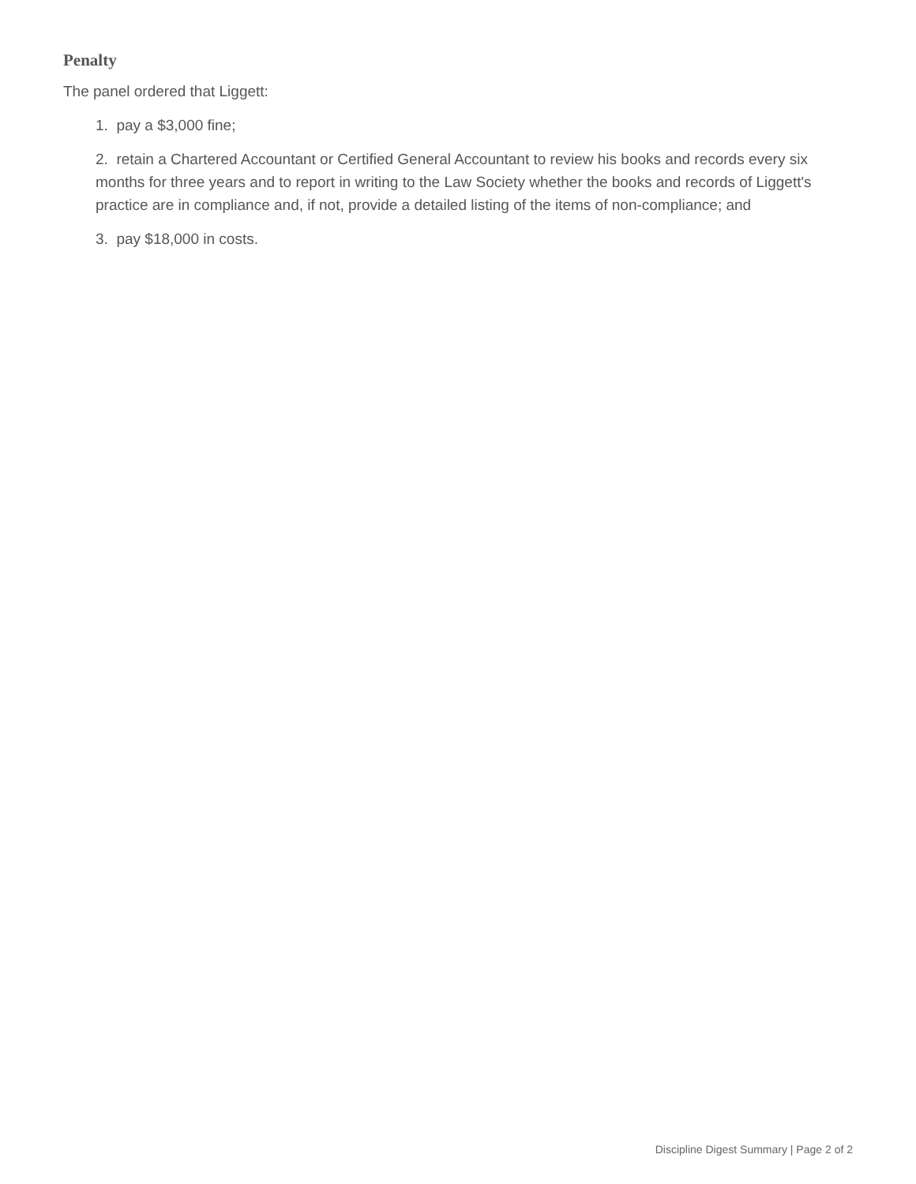Penalty
The panel ordered that Liggett:
1. pay a $3,000 fine;
2. retain a Chartered Accountant or Certified General Accountant to review his books and records every six months for three years and to report in writing to the Law Society whether the books and records of Liggett's practice are in compliance and, if not, provide a detailed listing of the items of non-compliance; and
3. pay $18,000 in costs.
Discipline Digest Summary | Page 2 of 2